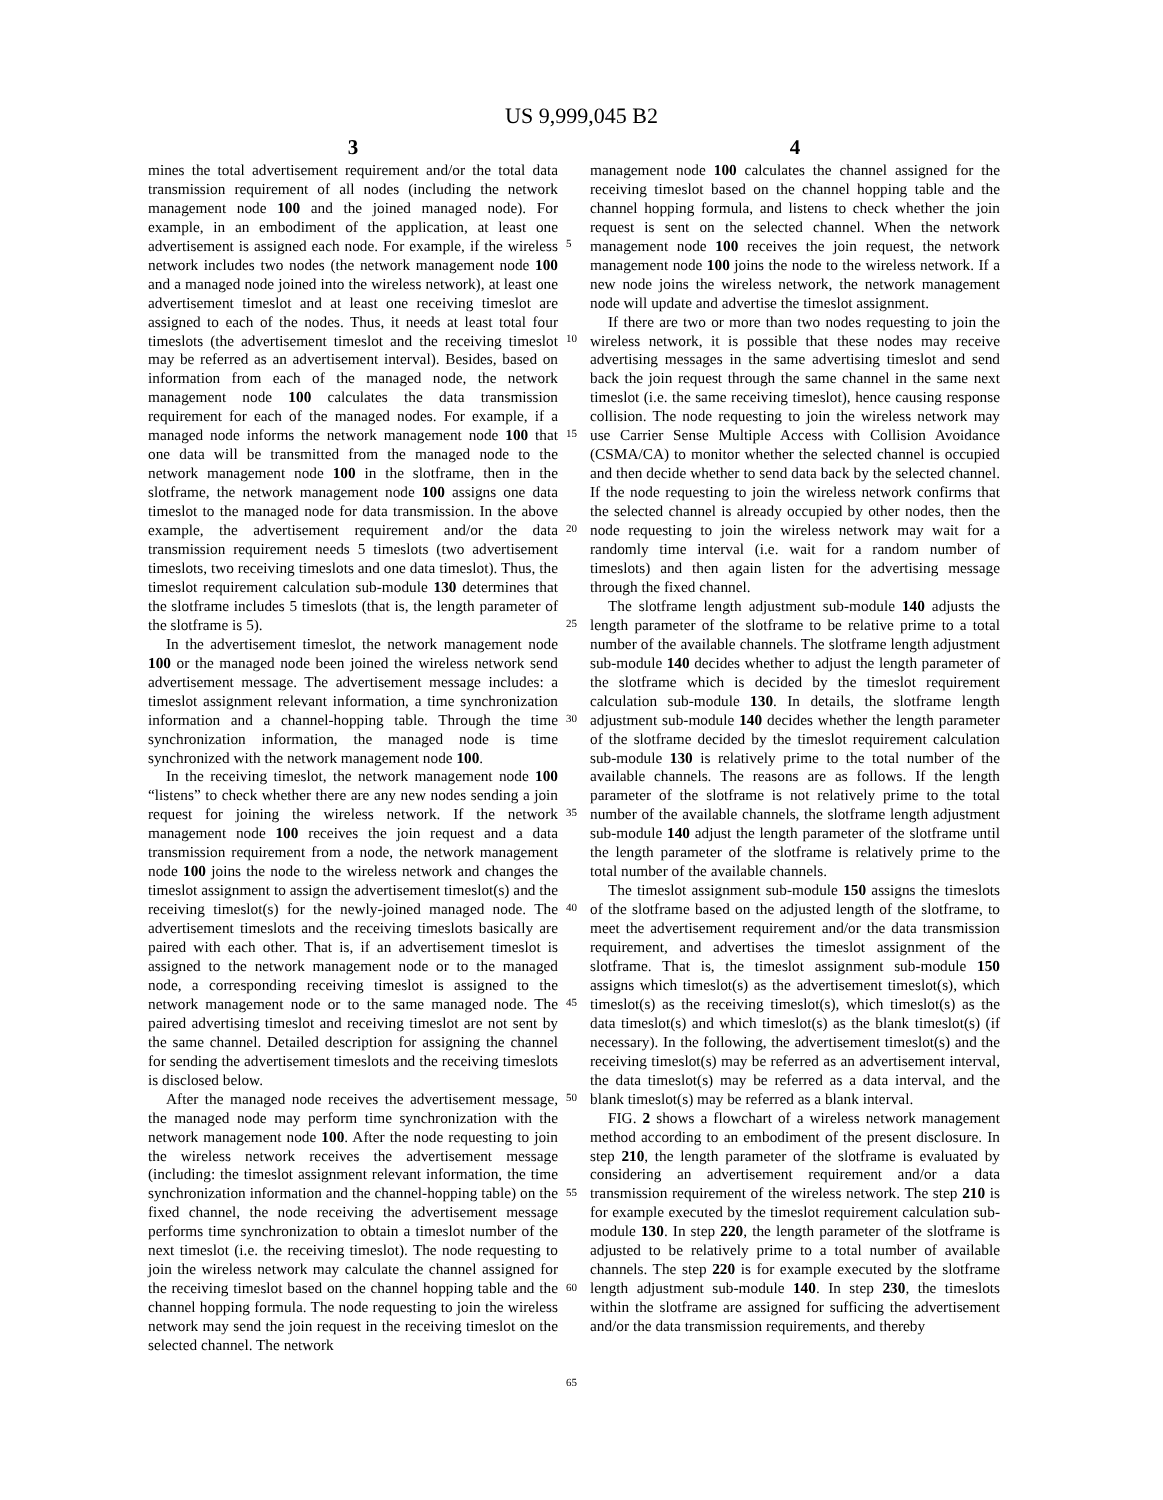US 9,999,045 B2
3
mines the total advertisement requirement and/or the total data transmission requirement of all nodes (including the network management node 100 and the joined managed node). For example, in an embodiment of the application, at least one advertisement is assigned each node. For example, if the wireless network includes two nodes (the network management node 100 and a managed node joined into the wireless network), at least one advertisement timeslot and at least one receiving timeslot are assigned to each of the nodes. Thus, it needs at least total four timeslots (the advertisement timeslot and the receiving timeslot may be referred as an advertisement interval). Besides, based on information from each of the managed node, the network management node 100 calculates the data transmission requirement for each of the managed nodes. For example, if a managed node informs the network management node 100 that one data will be transmitted from the managed node to the network management node 100 in the slotframe, then in the slotframe, the network management node 100 assigns one data timeslot to the managed node for data transmission. In the above example, the advertisement requirement and/or the data transmission requirement needs 5 timeslots (two advertisement timeslots, two receiving timeslots and one data timeslot). Thus, the timeslot requirement calculation sub-module 130 determines that the slotframe includes 5 timeslots (that is, the length parameter of the slotframe is 5).
In the advertisement timeslot, the network management node 100 or the managed node been joined the wireless network send advertisement message. The advertisement message includes: a timeslot assignment relevant information, a time synchronization information and a channel-hopping table. Through the time synchronization information, the managed node is time synchronized with the network management node 100.
In the receiving timeslot, the network management node 100 “listens” to check whether there are any new nodes sending a join request for joining the wireless network. If the network management node 100 receives the join request and a data transmission requirement from a node, the network management node 100 joins the node to the wireless network and changes the timeslot assignment to assign the advertisement timeslot(s) and the receiving timeslot(s) for the newly-joined managed node. The advertisement timeslots and the receiving timeslots basically are paired with each other. That is, if an advertisement timeslot is assigned to the network management node or to the managed node, a corresponding receiving timeslot is assigned to the network management node or to the same managed node. The paired advertising timeslot and receiving timeslot are not sent by the same channel. Detailed description for assigning the channel for sending the advertisement timeslots and the receiving timeslots is disclosed below.
After the managed node receives the advertisement message, the managed node may perform time synchronization with the network management node 100. After the node requesting to join the wireless network receives the advertisement message (including: the timeslot assignment relevant information, the time synchronization information and the channel-hopping table) on the fixed channel, the node receiving the advertisement message performs time synchronization to obtain a timeslot number of the next timeslot (i.e. the receiving timeslot). The node requesting to join the wireless network may calculate the channel assigned for the receiving timeslot based on the channel hopping table and the channel hopping formula. The node requesting to join the wireless network may send the join request in the receiving timeslot on the selected channel. The network
4
management node 100 calculates the channel assigned for the receiving timeslot based on the channel hopping table and the channel hopping formula, and listens to check whether the join request is sent on the selected channel. When the network management node 100 receives the join request, the network management node 100 joins the node to the wireless network. If a new node joins the wireless network, the network management node will update and advertise the timeslot assignment.
If there are two or more than two nodes requesting to join the wireless network, it is possible that these nodes may receive advertising messages in the same advertising timeslot and send back the join request through the same channel in the same next timeslot (i.e. the same receiving timeslot), hence causing response collision. The node requesting to join the wireless network may use Carrier Sense Multiple Access with Collision Avoidance (CSMA/CA) to monitor whether the selected channel is occupied and then decide whether to send data back by the selected channel. If the node requesting to join the wireless network confirms that the selected channel is already occupied by other nodes, then the node requesting to join the wireless network may wait for a randomly time interval (i.e. wait for a random number of timeslots) and then again listen for the advertising message through the fixed channel.
The slotframe length adjustment sub-module 140 adjusts the length parameter of the slotframe to be relative prime to a total number of the available channels. The slotframe length adjustment sub-module 140 decides whether to adjust the length parameter of the slotframe which is decided by the timeslot requirement calculation sub-module 130. In details, the slotframe length adjustment sub-module 140 decides whether the length parameter of the slotframe decided by the timeslot requirement calculation sub-module 130 is relatively prime to the total number of the available channels. The reasons are as follows. If the length parameter of the slotframe is not relatively prime to the total number of the available channels, the slotframe length adjustment sub-module 140 adjust the length parameter of the slotframe until the length parameter of the slotframe is relatively prime to the total number of the available channels.
The timeslot assignment sub-module 150 assigns the timeslots of the slotframe based on the adjusted length of the slotframe, to meet the advertisement requirement and/or the data transmission requirement, and advertises the timeslot assignment of the slotframe. That is, the timeslot assignment sub-module 150 assigns which timeslot(s) as the advertisement timeslot(s), which timeslot(s) as the receiving timeslot(s), which timeslot(s) as the data timeslot(s) and which timeslot(s) as the blank timeslot(s) (if necessary). In the following, the advertisement timeslot(s) and the receiving timeslot(s) may be referred as an advertisement interval, the data timeslot(s) may be referred as a data interval, and the blank timeslot(s) may be referred as a blank interval.
FIG. 2 shows a flowchart of a wireless network management method according to an embodiment of the present disclosure. In step 210, the length parameter of the slotframe is evaluated by considering an advertisement requirement and/or a data transmission requirement of the wireless network. The step 210 is for example executed by the timeslot requirement calculation sub-module 130. In step 220, the length parameter of the slotframe is adjusted to be relatively prime to a total number of available channels. The step 220 is for example executed by the slotframe length adjustment sub-module 140. In step 230, the timeslots within the slotframe are assigned for sufficing the advertisement and/or the data transmission requirements, and thereby
5
10
15
20
25
30
35
40
45
50
55
60
65